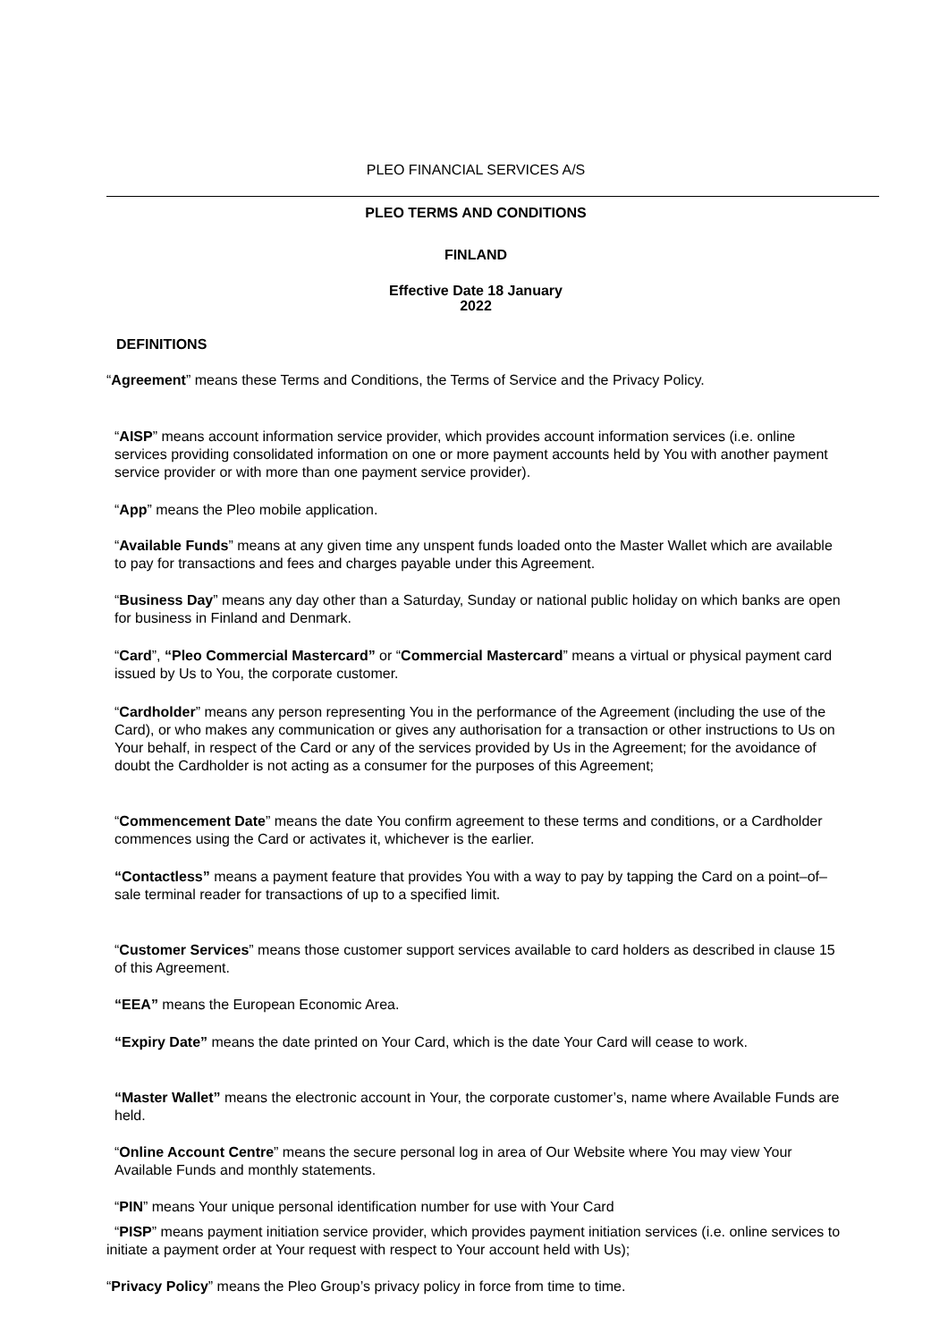PLEO FINANCIAL SERVICES A/S
PLEO TERMS AND CONDITIONS
FINLAND
Effective Date 18 January
2022
DEFINITIONS
“Agreement” means these Terms and Conditions, the Terms of Service and the Privacy Policy.
“AISP” means account information service provider, which provides account information services (i.e. online services providing consolidated information on one or more payment accounts held by You with another payment service provider or with more than one payment service provider).
“App” means the Pleo mobile application.
“Available Funds” means at any given time any unspent funds loaded onto the Master Wallet which are available to pay for transactions and fees and charges payable under this Agreement.
“Business Day” means any day other than a Saturday, Sunday or national public holiday on which banks are open for business in Finland and Denmark.
“Card”, “Pleo Commercial Mastercard” or “Commercial Mastercard” means a virtual or physical payment card issued by Us to You, the corporate customer.
“Cardholder” means any person representing You in the performance of the Agreement (including the use of the Card), or who makes any communication or gives any authorisation for a transaction or other instructions to Us on Your behalf, in respect of the Card or any of the services provided by Us in the Agreement; for the avoidance of doubt the Cardholder is not acting as a consumer for the purposes of this Agreement;
“Commencement Date” means the date You confirm agreement to these terms and conditions, or a Cardholder commences using the Card or activates it, whichever is the earlier.
“Contactless” means a payment feature that provides You with a way to pay by tapping the Card on a point–of–sale terminal reader for transactions of up to a specified limit.
“Customer Services” means those customer support services available to card holders as described in clause 15 of this Agreement.
“EEA” means the European Economic Area.
“Expiry Date” means the date printed on Your Card, which is the date Your Card will cease to work.
“Master Wallet” means the electronic account in Your, the corporate customer’s, name where Available Funds are held.
“Online Account Centre” means the secure personal log in area of Our Website where You may view Your Available Funds and monthly statements.
“PIN” means Your unique personal identification number for use with Your Card
“PISP” means payment initiation service provider, which provides payment initiation services (i.e. online services to initiate a payment order at Your request with respect to Your account held with Us);
“Privacy Policy” means the Pleo Group’s privacy policy in force from time to time.